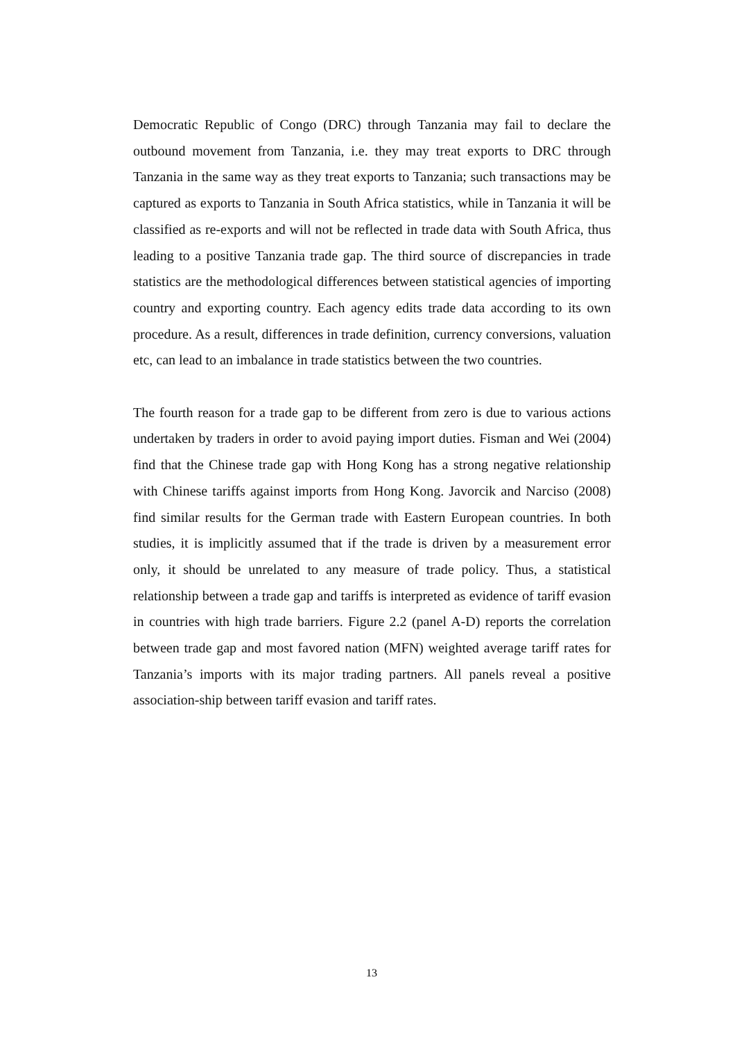Democratic Republic of Congo (DRC) through Tanzania may fail to declare the outbound movement from Tanzania, i.e. they may treat exports to DRC through Tanzania in the same way as they treat exports to Tanzania; such transactions may be captured as exports to Tanzania in South Africa statistics, while in Tanzania it will be classified as re-exports and will not be reflected in trade data with South Africa, thus leading to a positive Tanzania trade gap. The third source of discrepancies in trade statistics are the methodological differences between statistical agencies of importing country and exporting country. Each agency edits trade data according to its own procedure. As a result, differences in trade definition, currency conversions, valuation etc, can lead to an imbalance in trade statistics between the two countries.
The fourth reason for a trade gap to be different from zero is due to various actions undertaken by traders in order to avoid paying import duties. Fisman and Wei (2004) find that the Chinese trade gap with Hong Kong has a strong negative relationship with Chinese tariffs against imports from Hong Kong. Javorcik and Narciso (2008) find similar results for the German trade with Eastern European countries. In both studies, it is implicitly assumed that if the trade is driven by a measurement error only, it should be unrelated to any measure of trade policy. Thus, a statistical relationship between a trade gap and tariffs is interpreted as evidence of tariff evasion in countries with high trade barriers. Figure 2.2 (panel A-D) reports the correlation between trade gap and most favored nation (MFN) weighted average tariff rates for Tanzania’s imports with its major trading partners. All panels reveal a positive association-ship between tariff evasion and tariff rates.
13